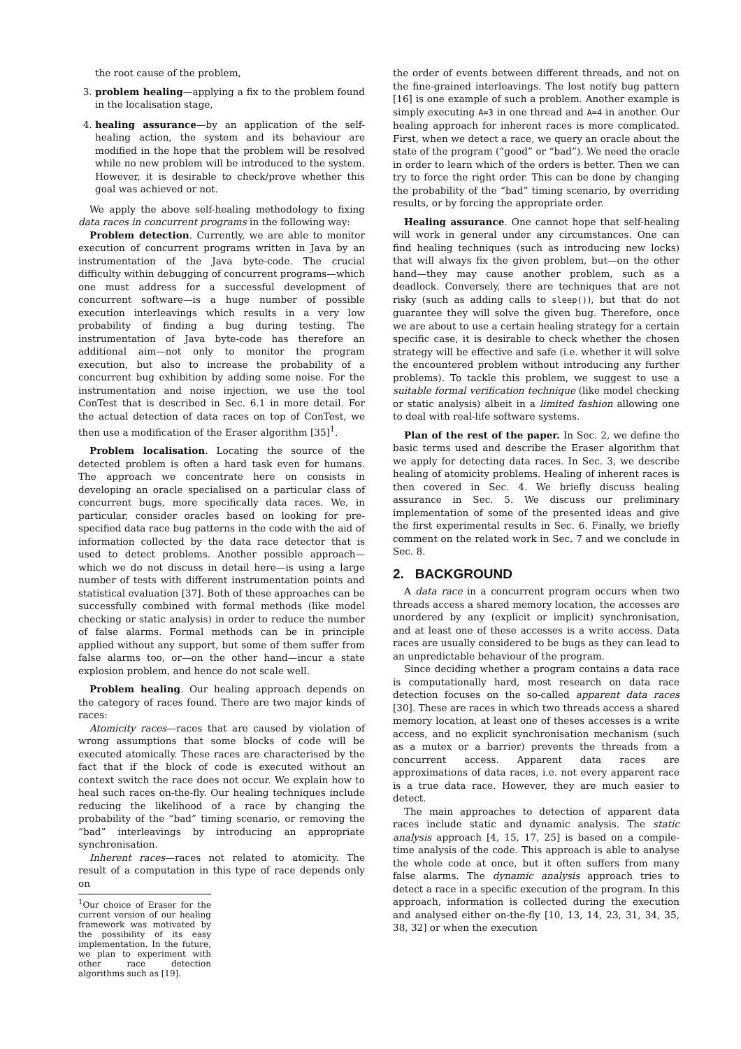the root cause of the problem,
3. problem healing—applying a fix to the problem found in the localisation stage,
4. healing assurance—by an application of the self-healing action, the system and its behaviour are modified in the hope that the problem will be resolved while no new problem will be introduced to the system. However, it is desirable to check/prove whether this goal was achieved or not.
We apply the above self-healing methodology to fixing data races in concurrent programs in the following way:
Problem detection. Currently, we are able to monitor execution of concurrent programs written in Java by an instrumentation of the Java byte-code. The crucial difficulty within debugging of concurrent programs—which one must address for a successful development of concurrent software—is a huge number of possible execution interleavings which results in a very low probability of finding a bug during testing. The instrumentation of Java byte-code has therefore an additional aim—not only to monitor the program execution, but also to increase the probability of a concurrent bug exhibition by adding some noise. For the instrumentation and noise injection, we use the tool ConTest that is described in Sec. 6.1 in more detail. For the actual detection of data races on top of ConTest, we then use a modification of the Eraser algorithm [35]<sup>1</sup>.
Problem localisation. Locating the source of the detected problem is often a hard task even for humans. The approach we concentrate here on consists in developing an oracle specialised on a particular class of concurrent bugs, more specifically data races. We, in particular, consider oracles based on looking for pre-specified data race bug patterns in the code with the aid of information collected by the data race detector that is used to detect problems. Another possible approach—which we do not discuss in detail here—is using a large number of tests with different instrumentation points and statistical evaluation [37]. Both of these approaches can be successfully combined with formal methods (like model checking or static analysis) in order to reduce the number of false alarms. Formal methods can be in principle applied without any support, but some of them suffer from false alarms too, or—on the other hand—incur a state explosion problem, and hence do not scale well.
Problem healing. Our healing approach depends on the category of races found. There are two major kinds of races:
Atomicity races—races that are caused by violation of wrong assumptions that some blocks of code will be executed atomically. These races are characterised by the fact that if the block of code is executed without an context switch the race does not occur. We explain how to heal such races on-the-fly. Our healing techniques include reducing the likelihood of a race by changing the probability of the “bad” timing scenario, or removing the “bad” interleavings by introducing an appropriate synchronisation.
Inherent races—races not related to atomicity. The result of a computation in this type of race depends only on
<sup>1</sup> Our choice of Eraser for the current version of our healing framework was motivated by the possibility of its easy implementation. In the future, we plan to experiment with other race detection algorithms such as [19].
the order of events between different threads, and not on the fine-grained interleavings. The lost notify bug pattern [16] is one example of such a problem. Another example is simply executing A=3 in one thread and A=4 in another. Our healing approach for inherent races is more complicated. First, when we detect a race, we query an oracle about the state of the program (“good” or “bad”). We need the oracle in order to learn which of the orders is better. Then we can try to force the right order. This can be done by changing the probability of the “bad” timing scenario, by overriding results, or by forcing the appropriate order.
Healing assurance. One cannot hope that self-healing will work in general under any circumstances. One can find healing techniques (such as introducing new locks) that will always fix the given problem, but—on the other hand—they may cause another problem, such as a deadlock. Conversely, there are techniques that are not risky (such as adding calls to sleep()), but that do not guarantee they will solve the given bug. Therefore, once we are about to use a certain healing strategy for a certain specific case, it is desirable to check whether the chosen strategy will be effective and safe (i.e. whether it will solve the encountered problem without introducing any further problems). To tackle this problem, we suggest to use a suitable formal verification technique (like model checking or static analysis) albeit in a limited fashion allowing one to deal with real-life software systems.
Plan of the rest of the paper. In Sec. 2, we define the basic terms used and describe the Eraser algorithm that we apply for detecting data races. In Sec. 3, we describe healing of atomicity problems. Healing of inherent races is then covered in Sec. 4. We briefly discuss healing assurance in Sec. 5. We discuss our preliminary implementation of some of the presented ideas and give the first experimental results in Sec. 6. Finally, we briefly comment on the related work in Sec. 7 and we conclude in Sec. 8.
2. BACKGROUND
A data race in a concurrent program occurs when two threads access a shared memory location, the accesses are unordered by any (explicit or implicit) synchronisation, and at least one of these accesses is a write access. Data races are usually considered to be bugs as they can lead to an unpredictable behaviour of the program.
Since deciding whether a program contains a data race is computationally hard, most research on data race detection focuses on the so-called apparent data races [30]. These are races in which two threads access a shared memory location, at least one of theses accesses is a write access, and no explicit synchronisation mechanism (such as a mutex or a barrier) prevents the threads from a concurrent access. Apparent data races are approximations of data races, i.e. not every apparent race is a true data race. However, they are much easier to detect.
The main approaches to detection of apparent data races include static and dynamic analysis. The static analysis approach [4, 15, 17, 25] is based on a compile-time analysis of the code. This approach is able to analyse the whole code at once, but it often suffers from many false alarms. The dynamic analysis approach tries to detect a race in a specific execution of the program. In this approach, information is collected during the execution and analysed either on-the-fly [10, 13, 14, 23, 31, 34, 35, 38, 32] or when the execution